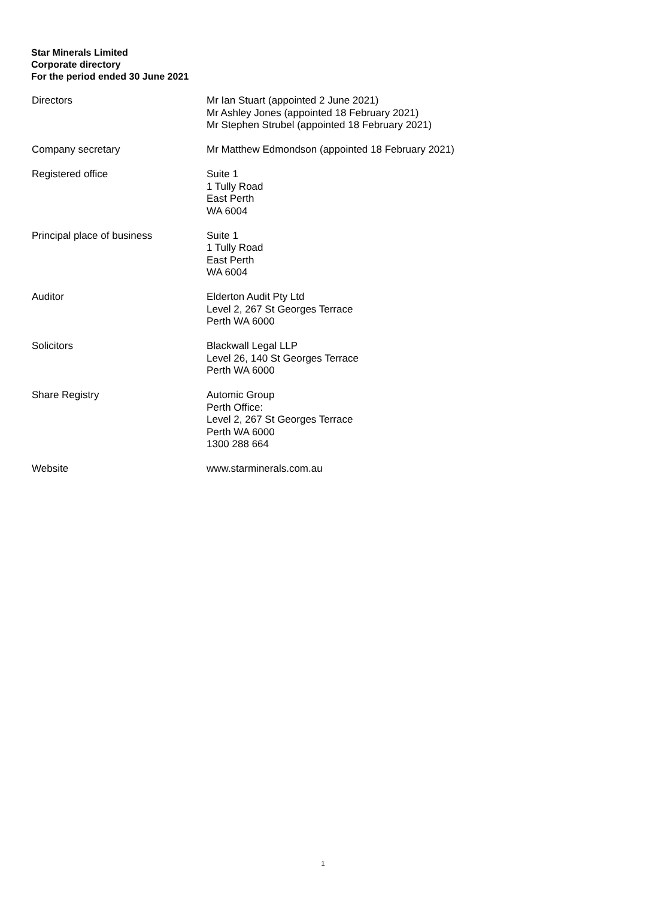Star Minerals Limited
Corporate directory
For the period ended 30 June 2021
Directors Mr Ian Stuart (appointed 2 June 2021)
Mr Ashley Jones (appointed 18 February 2021)
Mr Stephen Strubel (appointed 18 February 2021)
Company secretary Mr Matthew Edmondson (appointed 18 February 2021)
Registered office Suite 1
1 Tully Road
East Perth
WA 6004
Principal place of business Suite 1
1 Tully Road
East Perth
WA 6004
Auditor Elderton Audit Pty Ltd
Level 2, 267 St Georges Terrace
Perth WA 6000
Solicitors Blackwall Legal LLP
Level 26, 140 St Georges Terrace
Perth WA 6000
Share Registry Automic Group
Perth Office:
Level 2, 267 St Georges Terrace
Perth WA 6000
1300 288 664
Website www.starminerals.com.au
1